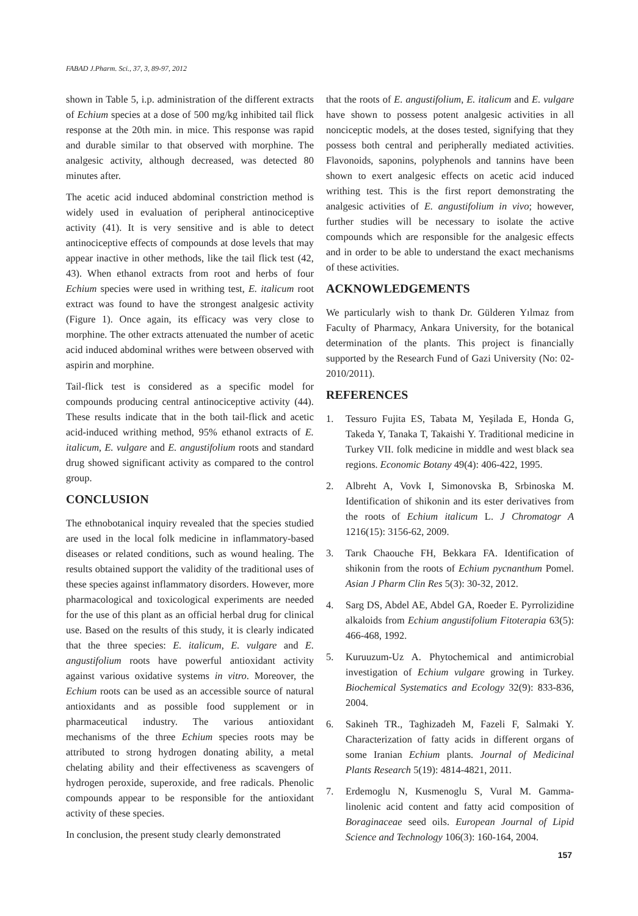FABAD J.Pharm. Sci., 37, 3, 89-97, 2012
shown in Table 5, i.p. administration of the different extracts of Echium species at a dose of 500 mg/kg inhibited tail flick response at the 20th min. in mice. This response was rapid and durable similar to that observed with morphine. The analgesic activity, although decreased, was detected 80 minutes after.
The acetic acid induced abdominal constriction method is widely used in evaluation of peripheral antinociceptive activity (41). It is very sensitive and is able to detect antinociceptive effects of compounds at dose levels that may appear inactive in other methods, like the tail flick test (42, 43). When ethanol extracts from root and herbs of four Echium species were used in writhing test, E. italicum root extract was found to have the strongest analgesic activity (Figure 1). Once again, its efficacy was very close to morphine. The other extracts attenuated the number of acetic acid induced abdominal writhes were between observed with aspirin and morphine.
Tail-flick test is considered as a specific model for compounds producing central antinociceptive activity (44). These results indicate that in the both tail-flick and acetic acid-induced writhing method, 95% ethanol extracts of E. italicum, E. vulgare and E. angustifolium roots and standard drug showed significant activity as compared to the control group.
CONCLUSION
The ethnobotanical inquiry revealed that the species studied are used in the local folk medicine in inflammatory-based diseases or related conditions, such as wound healing. The results obtained support the validity of the traditional uses of these species against inflammatory disorders. However, more pharmacological and toxicological experiments are needed for the use of this plant as an official herbal drug for clinical use. Based on the results of this study, it is clearly indicated that the three species: E. italicum, E. vulgare and E. angustifolium roots have powerful antioxidant activity against various oxidative systems in vitro. Moreover, the Echium roots can be used as an accessible source of natural antioxidants and as possible food supplement or in pharmaceutical industry. The various antioxidant mechanisms of the three Echium species roots may be attributed to strong hydrogen donating ability, a metal chelating ability and their effectiveness as scavengers of hydrogen peroxide, superoxide, and free radicals. Phenolic compounds appear to be responsible for the antioxidant activity of these species.
In conclusion, the present study clearly demonstrated
that the roots of E. angustifolium, E. italicum and E. vulgare have shown to possess potent analgesic activities in all nonciceptic models, at the doses tested, signifying that they possess both central and peripherally mediated activities. Flavonoids, saponins, polyphenols and tannins have been shown to exert analgesic effects on acetic acid induced writhing test. This is the first report demonstrating the analgesic activities of E. angustifolium in vivo; however, further studies will be necessary to isolate the active compounds which are responsible for the analgesic effects and in order to be able to understand the exact mechanisms of these activities.
ACKNOWLEDGEMENTS
We particularly wish to thank Dr. Gülderen Yılmaz from Faculty of Pharmacy, Ankara University, for the botanical determination of the plants. This project is financially supported by the Research Fund of Gazi University (No: 02-2010/2011).
REFERENCES
1. Tessuro Fujita ES, Tabata M, Yeşilada E, Honda G, Takeda Y, Tanaka T, Takaishi Y. Traditional medicine in Turkey VII. folk medicine in middle and west black sea regions. Economic Botany 49(4): 406-422, 1995.
2. Albreht A, Vovk I, Simonovska B, Srbinoska M. Identification of shikonin and its ester derivatives from the roots of Echium italicum L. J Chromatogr A 1216(15): 3156-62, 2009.
3. Tarık Chaouche FH, Bekkara FA. Identification of shikonin from the roots of Echium pycnanthum Pomel. Asian J Pharm Clin Res 5(3): 30-32, 2012.
4. Sarg DS, Abdel AE, Abdel GA, Roeder E. Pyrrolizidine alkaloids from Echium angustifolium Fitoterapia 63(5): 466-468, 1992.
5. Kuruuzum-Uz A. Phytochemical and antimicrobial investigation of Echium vulgare growing in Turkey. Biochemical Systematics and Ecology 32(9): 833-836, 2004.
6. Sakineh TR., Taghizadeh M, Fazeli F, Salmaki Y. Characterization of fatty acids in different organs of some Iranian Echium plants. Journal of Medicinal Plants Research 5(19): 4814-4821, 2011.
7. Erdemoglu N, Kusmenoglu S, Vural M. Gamma-linolenic acid content and fatty acid composition of Boraginaceae seed oils. European Journal of Lipid Science and Technology 106(3): 160-164, 2004.
157